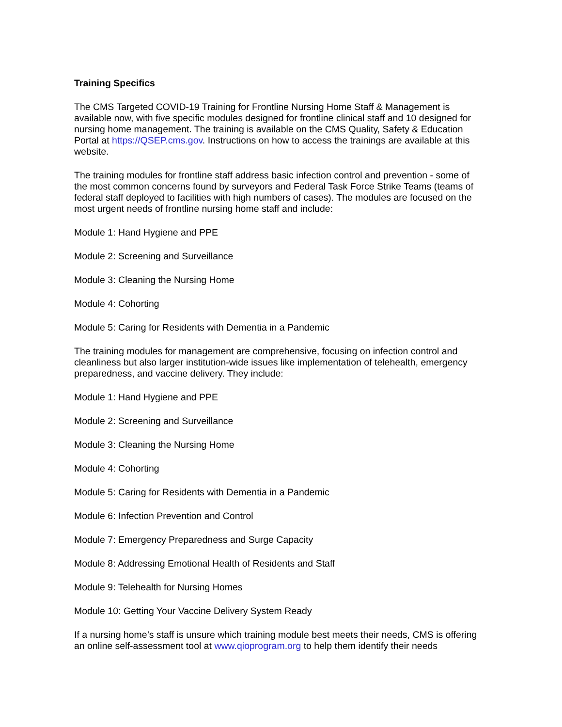Training Specifics
The CMS Targeted COVID-19 Training for Frontline Nursing Home Staff & Management is available now, with five specific modules designed for frontline clinical staff and 10 designed for nursing home management. The training is available on the CMS Quality, Safety & Education Portal at https://QSEP.cms.gov. Instructions on how to access the trainings are available at this website.
The training modules for frontline staff address basic infection control and prevention - some of the most common concerns found by surveyors and Federal Task Force Strike Teams (teams of federal staff deployed to facilities with high numbers of cases). The modules are focused on the most urgent needs of frontline nursing home staff and include:
Module 1: Hand Hygiene and PPE
Module 2: Screening and Surveillance
Module 3: Cleaning the Nursing Home
Module 4: Cohorting
Module 5: Caring for Residents with Dementia in a Pandemic
The training modules for management are comprehensive, focusing on infection control and cleanliness but also larger institution-wide issues like implementation of telehealth, emergency preparedness, and vaccine delivery. They include:
Module 1: Hand Hygiene and PPE
Module 2: Screening and Surveillance
Module 3: Cleaning the Nursing Home
Module 4: Cohorting
Module 5: Caring for Residents with Dementia in a Pandemic
Module 6: Infection Prevention and Control
Module 7: Emergency Preparedness and Surge Capacity
Module 8: Addressing Emotional Health of Residents and Staff
Module 9: Telehealth for Nursing Homes
Module 10: Getting Your Vaccine Delivery System Ready
If a nursing home’s staff is unsure which training module best meets their needs, CMS is offering an online self-assessment tool at www.qioprogram.org to help them identify their needs